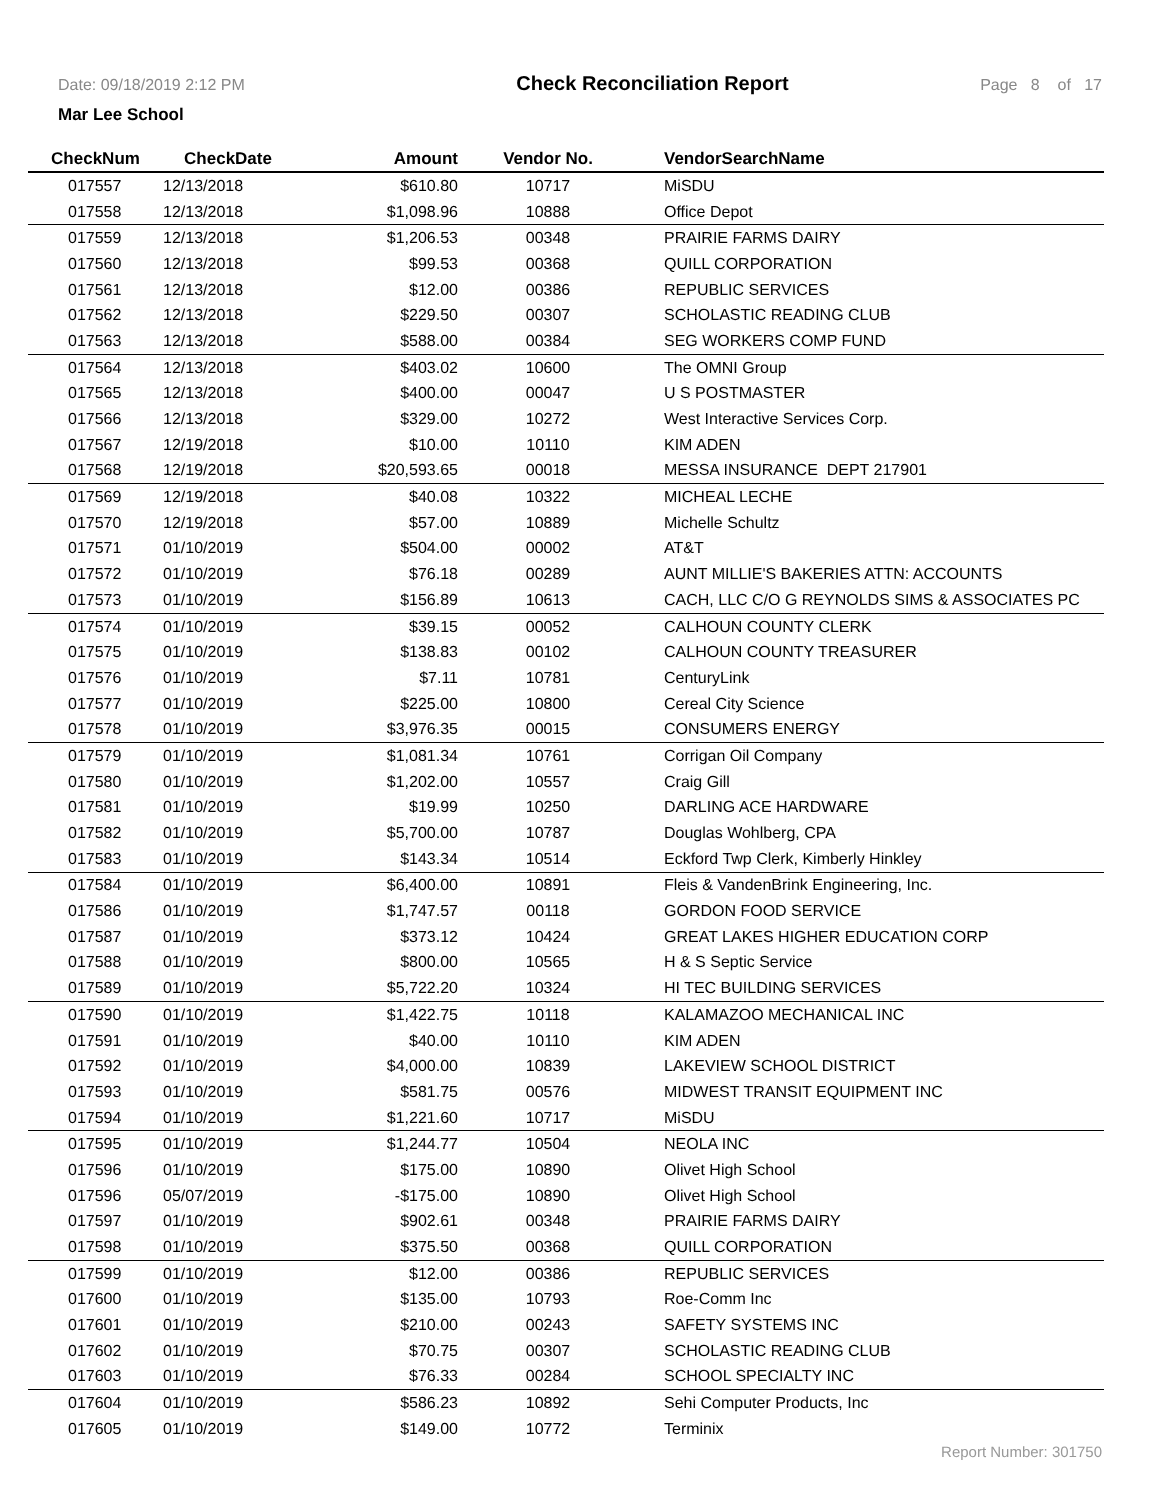Date: 09/18/2019 2:12 PM Check Reconciliation Report Page 8 of 17
Mar Lee School
| CheckNum | CheckDate | Amount | Vendor No. | VendorSearchName |
| --- | --- | --- | --- | --- |
| 017557 | 12/13/2018 | $610.80 | 10717 | MiSDU |
| 017558 | 12/13/2018 | $1,098.96 | 10888 | Office Depot |
| 017559 | 12/13/2018 | $1,206.53 | 00348 | PRAIRIE FARMS DAIRY |
| 017560 | 12/13/2018 | $99.53 | 00368 | QUILL CORPORATION |
| 017561 | 12/13/2018 | $12.00 | 00386 | REPUBLIC SERVICES |
| 017562 | 12/13/2018 | $229.50 | 00307 | SCHOLASTIC READING CLUB |
| 017563 | 12/13/2018 | $588.00 | 00384 | SEG WORKERS COMP FUND |
| 017564 | 12/13/2018 | $403.02 | 10600 | The OMNI Group |
| 017565 | 12/13/2018 | $400.00 | 00047 | U S POSTMASTER |
| 017566 | 12/13/2018 | $329.00 | 10272 | West Interactive Services Corp. |
| 017567 | 12/19/2018 | $10.00 | 10110 | KIM ADEN |
| 017568 | 12/19/2018 | $20,593.65 | 00018 | MESSA INSURANCE DEPT 217901 |
| 017569 | 12/19/2018 | $40.08 | 10322 | MICHEAL LECHE |
| 017570 | 12/19/2018 | $57.00 | 10889 | Michelle Schultz |
| 017571 | 01/10/2019 | $504.00 | 00002 | AT&T |
| 017572 | 01/10/2019 | $76.18 | 00289 | AUNT MILLIE'S BAKERIES ATTN: ACCOUNTS |
| 017573 | 01/10/2019 | $156.89 | 10613 | CACH, LLC C/O G REYNOLDS SIMS & ASSOCIATES PC |
| 017574 | 01/10/2019 | $39.15 | 00052 | CALHOUN COUNTY CLERK |
| 017575 | 01/10/2019 | $138.83 | 00102 | CALHOUN COUNTY TREASURER |
| 017576 | 01/10/2019 | $7.11 | 10781 | CenturyLink |
| 017577 | 01/10/2019 | $225.00 | 10800 | Cereal City Science |
| 017578 | 01/10/2019 | $3,976.35 | 00015 | CONSUMERS ENERGY |
| 017579 | 01/10/2019 | $1,081.34 | 10761 | Corrigan Oil Company |
| 017580 | 01/10/2019 | $1,202.00 | 10557 | Craig Gill |
| 017581 | 01/10/2019 | $19.99 | 10250 | DARLING ACE HARDWARE |
| 017582 | 01/10/2019 | $5,700.00 | 10787 | Douglas Wohlberg, CPA |
| 017583 | 01/10/2019 | $143.34 | 10514 | Eckford Twp Clerk, Kimberly Hinkley |
| 017584 | 01/10/2019 | $6,400.00 | 10891 | Fleis & VandenBrink Engineering, Inc. |
| 017586 | 01/10/2019 | $1,747.57 | 00118 | GORDON FOOD SERVICE |
| 017587 | 01/10/2019 | $373.12 | 10424 | GREAT LAKES HIGHER EDUCATION CORP |
| 017588 | 01/10/2019 | $800.00 | 10565 | H & S Septic Service |
| 017589 | 01/10/2019 | $5,722.20 | 10324 | HI TEC BUILDING SERVICES |
| 017590 | 01/10/2019 | $1,422.75 | 10118 | KALAMAZOO MECHANICAL INC |
| 017591 | 01/10/2019 | $40.00 | 10110 | KIM ADEN |
| 017592 | 01/10/2019 | $4,000.00 | 10839 | LAKEVIEW SCHOOL DISTRICT |
| 017593 | 01/10/2019 | $581.75 | 00576 | MIDWEST TRANSIT EQUIPMENT INC |
| 017594 | 01/10/2019 | $1,221.60 | 10717 | MiSDU |
| 017595 | 01/10/2019 | $1,244.77 | 10504 | NEOLA INC |
| 017596 | 01/10/2019 | $175.00 | 10890 | Olivet High School |
| 017596 | 05/07/2019 | -$175.00 | 10890 | Olivet High School |
| 017597 | 01/10/2019 | $902.61 | 00348 | PRAIRIE FARMS DAIRY |
| 017598 | 01/10/2019 | $375.50 | 00368 | QUILL CORPORATION |
| 017599 | 01/10/2019 | $12.00 | 00386 | REPUBLIC SERVICES |
| 017600 | 01/10/2019 | $135.00 | 10793 | Roe-Comm Inc |
| 017601 | 01/10/2019 | $210.00 | 00243 | SAFETY SYSTEMS INC |
| 017602 | 01/10/2019 | $70.75 | 00307 | SCHOLASTIC READING CLUB |
| 017603 | 01/10/2019 | $76.33 | 00284 | SCHOOL SPECIALTY INC |
| 017604 | 01/10/2019 | $586.23 | 10892 | Sehi Computer Products, Inc |
| 017605 | 01/10/2019 | $149.00 | 10772 | Terminix |
Report Number: 301750